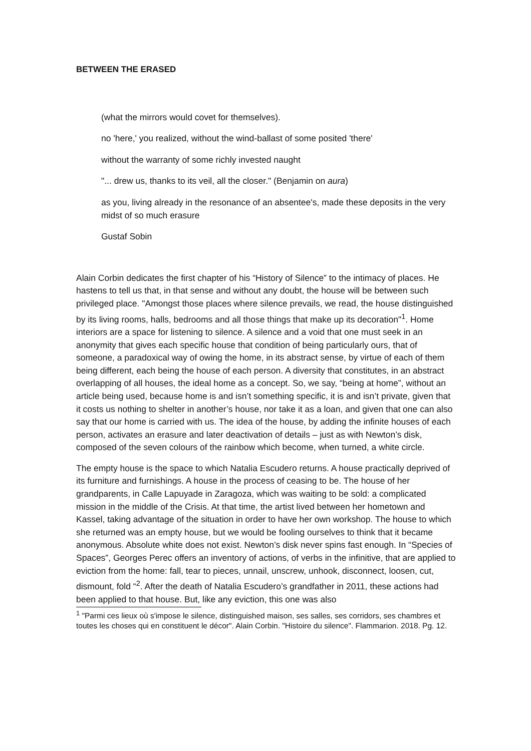BETWEEN THE ERASED
(what the mirrors would covet for themselves).
no 'here,' you realized, without the wind-ballast of some posited 'there'
without the warranty of some richly invested naught
"... drew us, thanks to its veil, all the closer." (Benjamin on aura)
as you, living already in the resonance of an absentee's, made these deposits in the very midst of so much erasure
Gustaf Sobin
Alain Corbin dedicates the first chapter of his “History of Silence” to the intimacy of places. He hastens to tell us that, in that sense and without any doubt, the house will be between such privileged place. "Amongst those places where silence prevails, we read, the house distinguished by its living rooms, halls, bedrooms and all those things that make up its decoration"<sup>1</sup>. Home interiors are a space for listening to silence. A silence and a void that one must seek in an anonymity that gives each specific house that condition of being particularly ours, that of someone, a paradoxical way of owing the home, in its abstract sense, by virtue of each of them being different, each being the house of each person. A diversity that constitutes, in an abstract overlapping of all houses, the ideal home as a concept. So, we say, “being at home”, without an article being used, because home is and isn’t something specific, it is and isn’t private, given that it costs us nothing to shelter in another’s house, nor take it as a loan, and given that one can also say that our home is carried with us. The idea of the house, by adding the infinite houses of each person, activates an erasure and later deactivation of details – just as with Newton’s disk, composed of the seven colours of the rainbow which become, when turned, a white circle.
The empty house is the space to which Natalia Escudero returns. A house practically deprived of its furniture and furnishings. A house in the process of ceasing to be. The house of her grandparents, in Calle Lapuyade in Zaragoza, which was waiting to be sold: a complicated mission in the middle of the Crisis. At that time, the artist lived between her hometown and Kassel, taking advantage of the situation in order to have her own workshop. The house to which she returned was an empty house, but we would be fooling ourselves to think that it became anonymous. Absolute white does not exist. Newton’s disk never spins fast enough. In “Species of Spaces”, Georges Perec offers an inventory of actions, of verbs in the infinitive, that are applied to eviction from the home: fall, tear to pieces, unnail, unscrew, unhook, disconnect, loosen, cut, dismount, fold “<sup>2</sup>. After the death of Natalia Escudero’s grandfather in 2011, these actions had been applied to that house. But, like any eviction, this one was also
<sup>1</sup> "Parmi ces lieux où s'impose le silence, distinguished maison, ses salles, ses corridors, ses chambres et toutes les choses qui en constituent le décor". Alain Corbin. "Histoire du silence". Flammarion. 2018. Pg. 12.